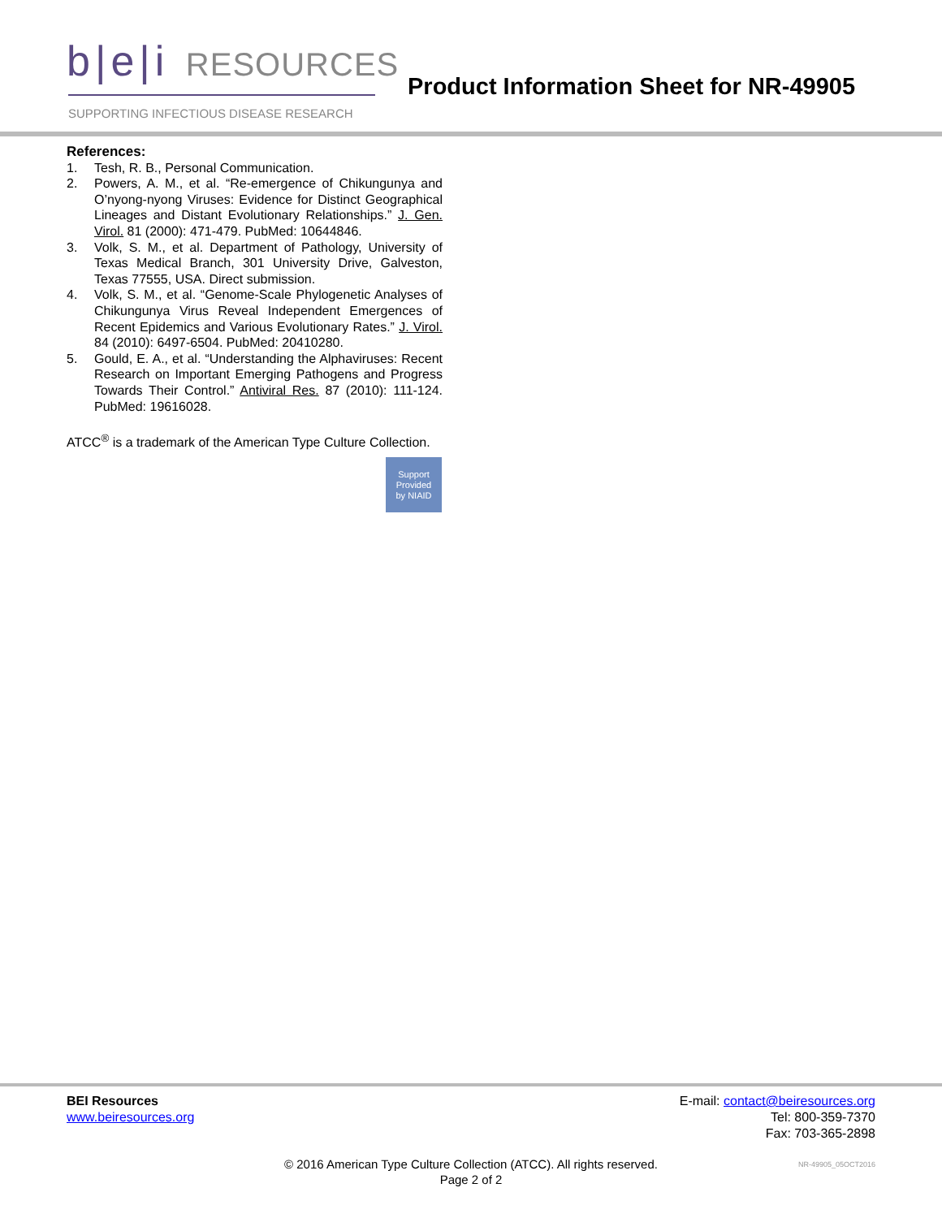b|e|i RESOURCES
SUPPORTING INFECTIOUS DISEASE RESEARCH
Product Information Sheet for NR-49905
References:
1. Tesh, R. B., Personal Communication.
2. Powers, A. M., et al. “Re-emergence of Chikungunya and O’nyong-nyong Viruses: Evidence for Distinct Geographical Lineages and Distant Evolutionary Relationships.” J. Gen. Virol. 81 (2000): 471-479. PubMed: 10644846.
3. Volk, S. M., et al. Department of Pathology, University of Texas Medical Branch, 301 University Drive, Galveston, Texas 77555, USA. Direct submission.
4. Volk, S. M., et al. “Genome-Scale Phylogenetic Analyses of Chikungunya Virus Reveal Independent Emergences of Recent Epidemics and Various Evolutionary Rates.” J. Virol. 84 (2010): 6497-6504. PubMed: 20410280.
5. Gould, E. A., et al. “Understanding the Alphaviruses: Recent Research on Important Emerging Pathogens and Progress Towards Their Control.” Antiviral Res. 87 (2010): 111-124. PubMed: 19616028.
ATCC<sup>®</sup> is a trademark of the American Type Culture Collection.
Support
Provided
by NIAID
BEI Resources
www.beiresources.org
E-mail: contact@beiresources.org
Tel: 800-359-7370
Fax: 703-365-2898
© 2016 American Type Culture Collection (ATCC). All rights reserved.
Page 2 of 2
NR-49905_05OCT2016